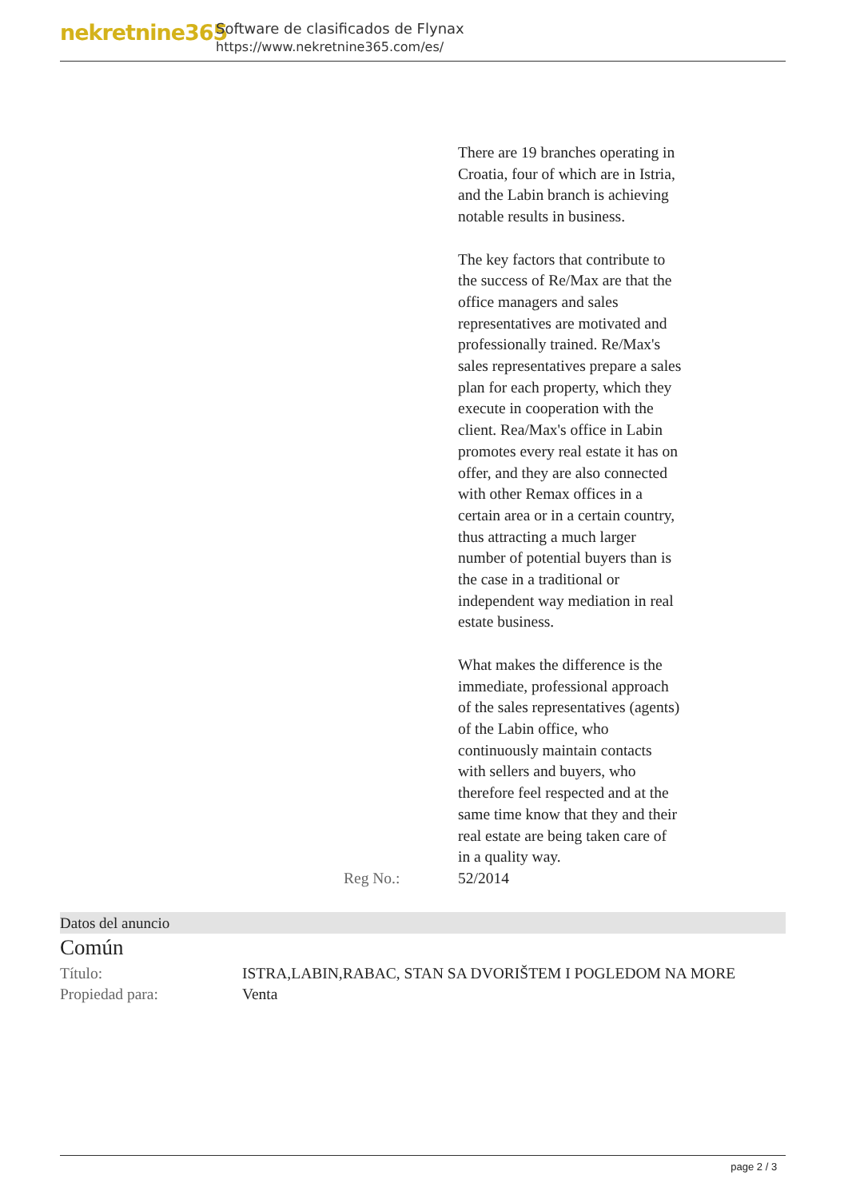nekretnine365
Software de clasificados de Flynax
https://www.nekretnine365.com/es/
| | There are 19 branches operating in Croatia, four of which are in Istria, and the Labin branch is achieving notable results in business. The key factors that contribute to the success of Re/Max are that the office managers and sales representatives are motivated and professionally trained. Re/Max's sales representatives prepare a sales plan for each property, which they execute in cooperation with the client. Rea/Max's office in Labin promotes every real estate it has on offer, and they are also connected with other Remax offices in a certain area or in a certain country, thus attracting a much larger number of potential buyers than is the case in a traditional or independent way mediation in real estate business. What makes the difference is the immediate, professional approach of the sales representatives (agents) of the Labin office, who continuously maintain contacts with sellers and buyers, who therefore feel respected and at the same time know that they and their real estate are being taken care of in a quality way. |
| Reg No.: | 52/2014 |
Datos del anuncio
Común
| Título: | ISTRA,LABIN,RABAC, STAN SA DVORIŠTEM I POGLEDOM NA MORE |
| Propiedad para: | Venta |
page 2 / 3